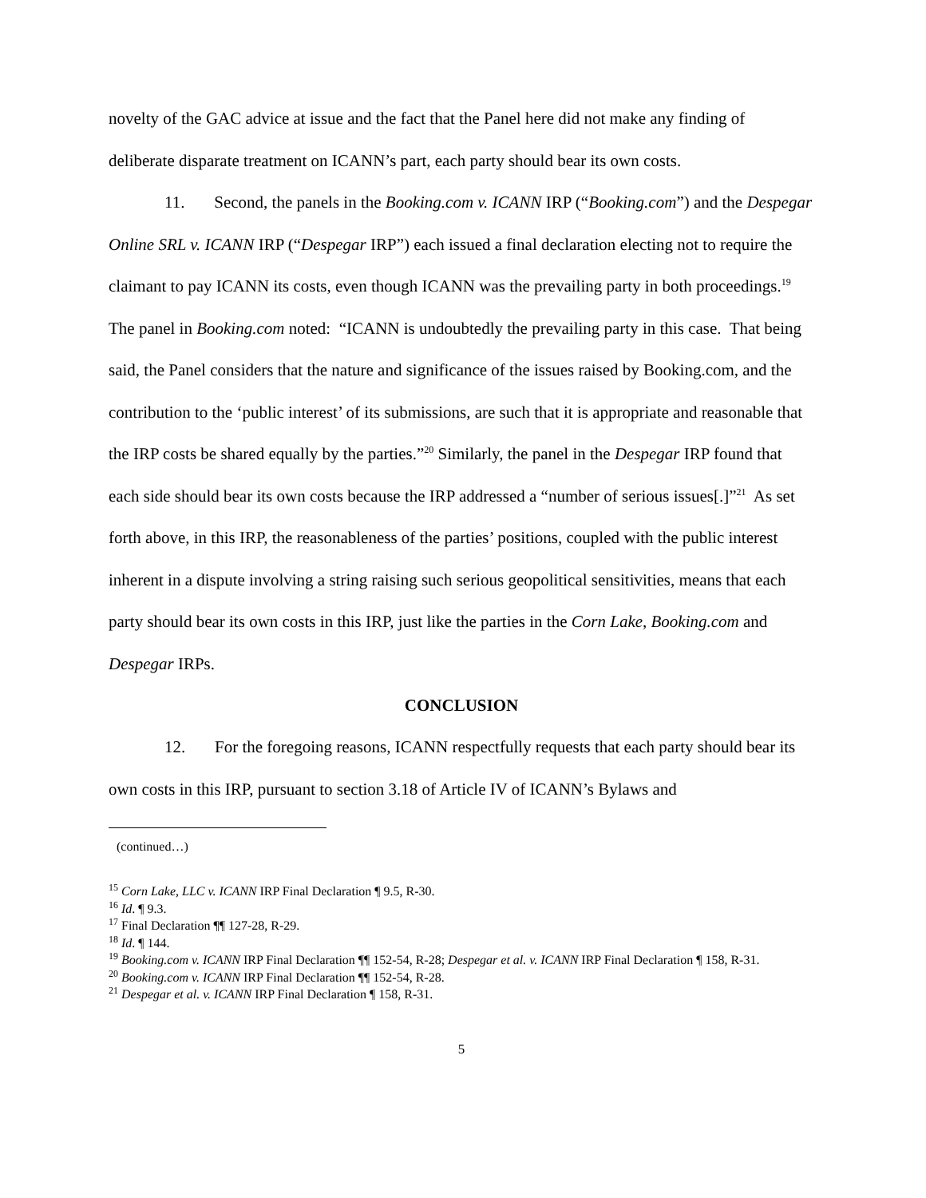novelty of the GAC advice at issue and the fact that the Panel here did not make any finding of deliberate disparate treatment on ICANN’s part, each party should bear its own costs.
11. Second, the panels in the Booking.com v. ICANN IRP (“Booking.com”) and the Despegar Online SRL v. ICANN IRP (“Despegar IRP”) each issued a final declaration electing not to require the claimant to pay ICANN its costs, even though ICANN was the prevailing party in both proceedings.<sup>19</sup> The panel in Booking.com noted: “ICANN is undoubtedly the prevailing party in this case. That being said, the Panel considers that the nature and significance of the issues raised by Booking.com, and the contribution to the ‘public interest’ of its submissions, are such that it is appropriate and reasonable that the IRP costs be shared equally by the parties.”<sup>20</sup> Similarly, the panel in the Despegar IRP found that each side should bear its own costs because the IRP addressed a “number of serious issues[.]”<sup>21</sup> As set forth above, in this IRP, the reasonableness of the parties’ positions, coupled with the public interest inherent in a dispute involving a string raising such serious geopolitical sensitivities, means that each party should bear its own costs in this IRP, just like the parties in the Corn Lake, Booking.com and Despegar IRPs.
CONCLUSION
12. For the foregoing reasons, ICANN respectfully requests that each party should bear its own costs in this IRP, pursuant to section 3.18 of Article IV of ICANN’s Bylaws and
(continued…)
<sup>15</sup> Corn Lake, LLC v. ICANN IRP Final Declaration ¶ 9.5, R-30.
<sup>16</sup> Id. ¶ 9.3.
<sup>17</sup> Final Declaration ¶¶ 127-28, R-29.
<sup>18</sup> Id. ¶ 144.
<sup>19</sup> Booking.com v. ICANN IRP Final Declaration ¶¶ 152-54, R-28; Despegar et al. v. ICANN IRP Final Declaration ¶ 158, R-31.
<sup>20</sup> Booking.com v. ICANN IRP Final Declaration ¶¶ 152-54, R-28.
<sup>21</sup> Despegar et al. v. ICANN IRP Final Declaration ¶ 158, R-31.
5